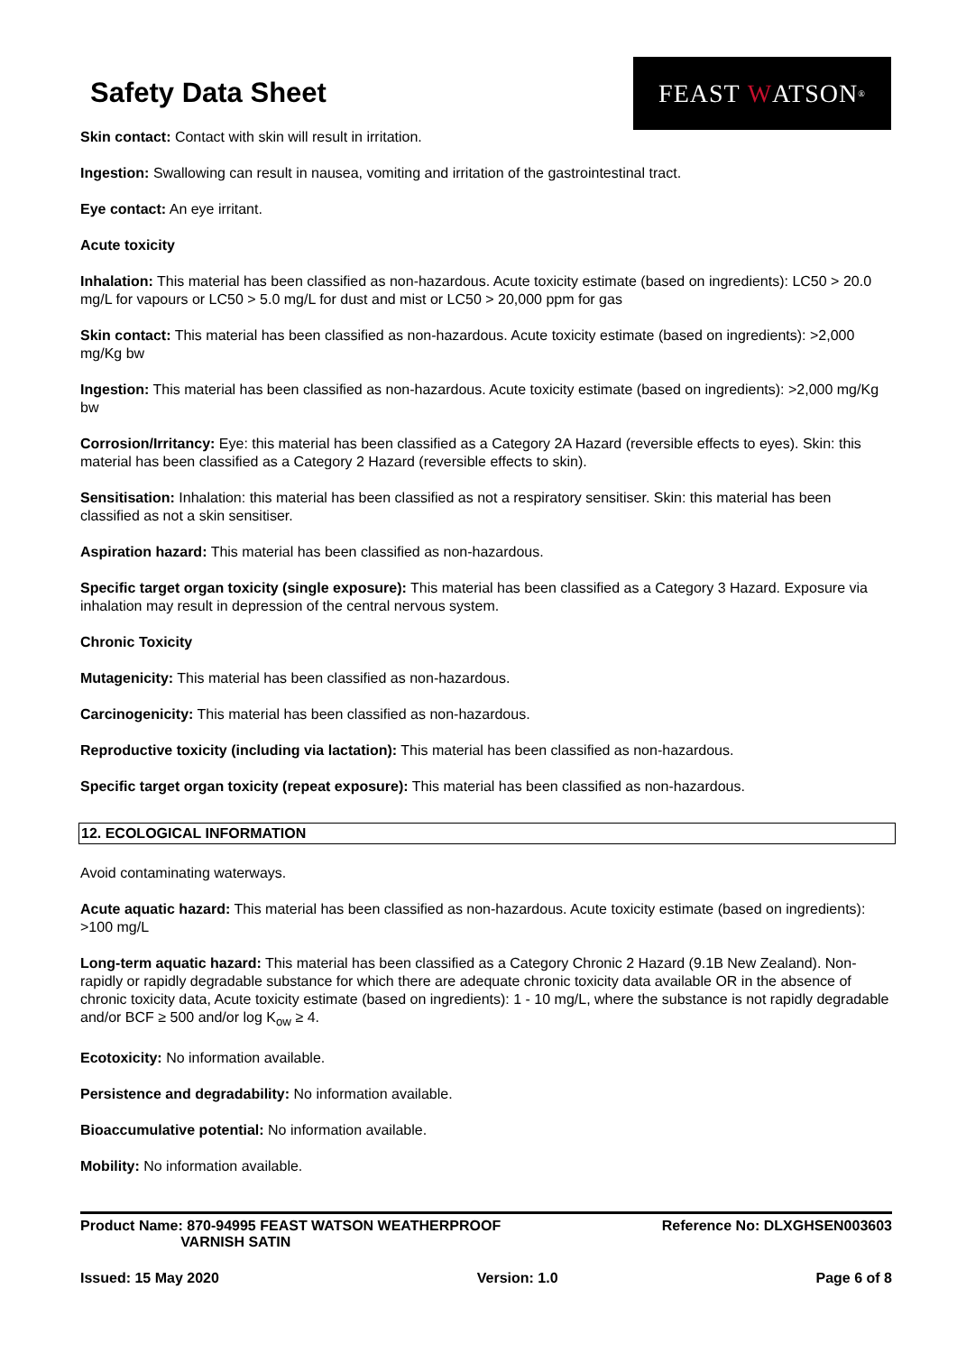Safety Data Sheet
FEAST W ATSON<sup>®</sup>
Skin contact: Contact with skin will result in irritation.
Ingestion: Swallowing can result in nausea, vomiting and irritation of the gastrointestinal tract.
Eye contact: An eye irritant.
Acute toxicity
Inhalation: This material has been classified as non-hazardous. Acute toxicity estimate (based on ingredients): LC50 > 20.0 mg/L for vapours or LC50 > 5.0 mg/L for dust and mist or LC50 > 20,000 ppm for gas
Skin contact: This material has been classified as non-hazardous. Acute toxicity estimate (based on ingredients): >2,000 mg/Kg bw
Ingestion: This material has been classified as non-hazardous. Acute toxicity estimate (based on ingredients): >2,000 mg/Kg bw
Corrosion/Irritancy: Eye: this material has been classified as a Category 2A Hazard (reversible effects to eyes). Skin: this material has been classified as a Category 2 Hazard (reversible effects to skin).
Sensitisation: Inhalation: this material has been classified as not a respiratory sensitiser. Skin: this material has been classified as not a skin sensitiser.
Aspiration hazard: This material has been classified as non-hazardous.
Specific target organ toxicity (single exposure): This material has been classified as a Category 3 Hazard. Exposure via inhalation may result in depression of the central nervous system.
Chronic Toxicity
Mutagenicity: This material has been classified as non-hazardous.
Carcinogenicity: This material has been classified as non-hazardous.
Reproductive toxicity (including via lactation): This material has been classified as non-hazardous.
Specific target organ toxicity (repeat exposure): This material has been classified as non-hazardous.
12. ECOLOGICAL INFORMATION
Avoid contaminating waterways.
Acute aquatic hazard: This material has been classified as non-hazardous. Acute toxicity estimate (based on ingredients): >100 mg/L
Long-term aquatic hazard: This material has been classified as a Category Chronic 2 Hazard (9.1B New Zealand). Non-rapidly or rapidly degradable substance for which there are adequate chronic toxicity data available OR in the absence of chronic toxicity data, Acute toxicity estimate (based on ingredients): 1 - 10 mg/L, where the substance is not rapidly degradable and/or BCF ≥ 500 and/or log K<sub>ow</sub> ≥ 4.
Ecotoxicity: No information available.
Persistence and degradability: No information available.
Bioaccumulative potential: No information available.
Mobility: No information available.
Product Name: 870-94995 FEAST WATSON WEATHERPROOF
VARNISH SATIN
Reference No: DLXGHSEN003603
Issued: 15 May 2020 Version: 1.0 Page 6 of 8